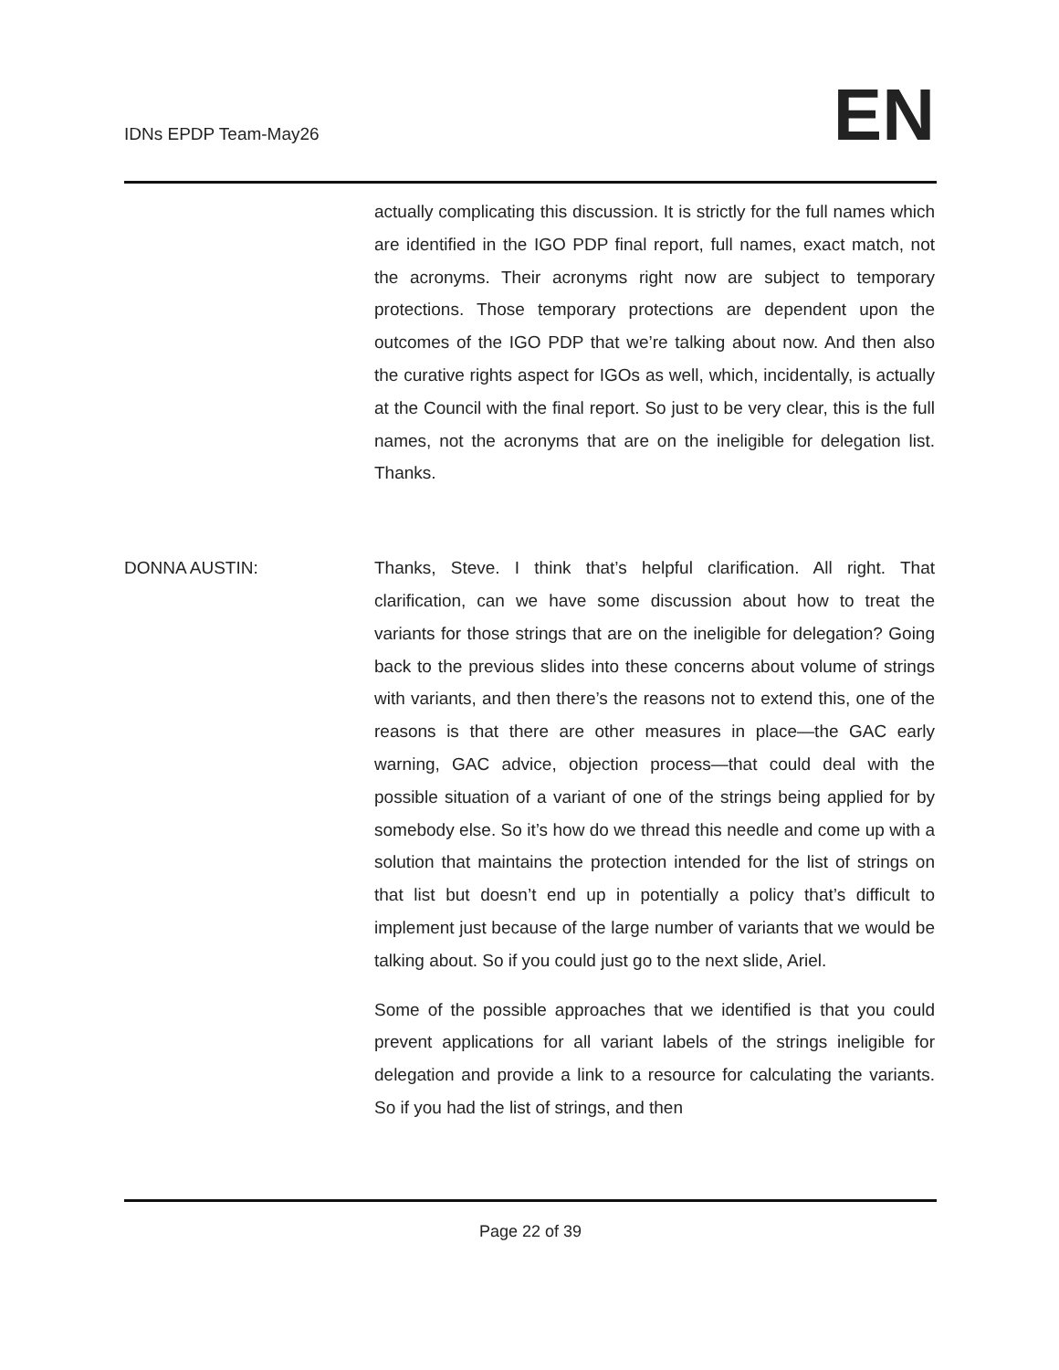IDNs EPDP Team-May26 EN
actually complicating this discussion. It is strictly for the full names which are identified in the IGO PDP final report, full names, exact match, not the acronyms. Their acronyms right now are subject to temporary protections. Those temporary protections are dependent upon the outcomes of the IGO PDP that we’re talking about now. And then also the curative rights aspect for IGOs as well, which, incidentally, is actually at the Council with the final report. So just to be very clear, this is the full names, not the acronyms that are on the ineligible for delegation list. Thanks.
DONNA AUSTIN:
Thanks, Steve. I think that’s helpful clarification. All right. That clarification, can we have some discussion about how to treat the variants for those strings that are on the ineligible for delegation? Going back to the previous slides into these concerns about volume of strings with variants, and then there’s the reasons not to extend this, one of the reasons is that there are other measures in place—the GAC early warning, GAC advice, objection process—that could deal with the possible situation of a variant of one of the strings being applied for by somebody else. So it’s how do we thread this needle and come up with a solution that maintains the protection intended for the list of strings on that list but doesn’t end up in potentially a policy that’s difficult to implement just because of the large number of variants that we would be talking about. So if you could just go to the next slide, Ariel.
Some of the possible approaches that we identified is that you could prevent applications for all variant labels of the strings ineligible for delegation and provide a link to a resource for calculating the variants. So if you had the list of strings, and then
Page 22 of 39